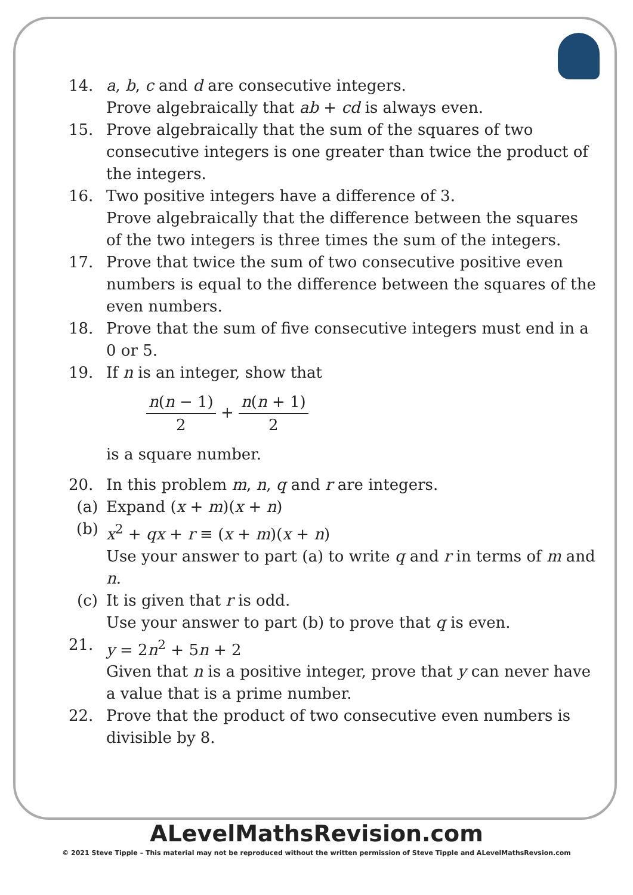14. a, b, c and d are consecutive integers.
Prove algebraically that ab + cd is always even.
15. Prove algebraically that the sum of the squares of two consecutive integers is one greater than twice the product of the integers.
16. Two positive integers have a difference of 3.
Prove algebraically that the difference between the squares of the two integers is three times the sum of the integers.
17. Prove that twice the sum of two consecutive positive even numbers is equal to the difference between the squares of the even numbers.
18. Prove that the sum of five consecutive integers must end in a 0 or 5.
19. If n is an integer, show that
n(n − 1) 2 + n(n + 1) 2
is a square number.
20. In this problem m, n, q and r are integers.
(a) Expand (x + m)(x + n)
(b) x<sup>2</sup> + qx + r ≡ (x + m)(x + n)
Use your answer to part (a) to write q and r in terms of m and n.
(c) It is given that r is odd.
Use your answer to part (b) to prove that q is even.
21. y = 2n<sup>2</sup> + 5n + 2
Given that n is a positive integer, prove that y can never have a value that is a prime number.
22. Prove that the product of two consecutive even numbers is divisible by 8.
ALevelMathsRevision.com
© 2021 Steve Tipple – This material may not be reproduced without the written permission of Steve Tipple and ALevelMathsRevsion.com